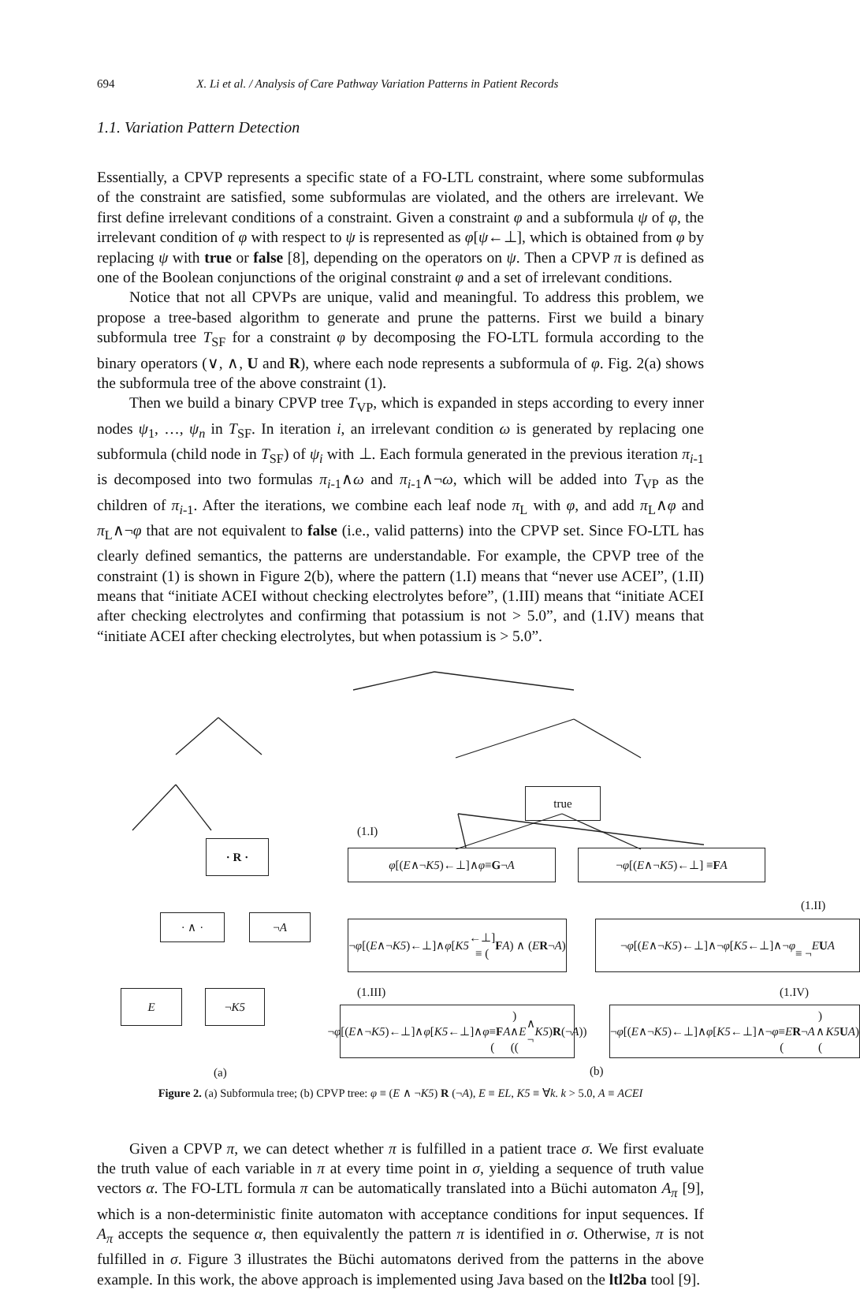694 X. Li et al. / Analysis of Care Pathway Variation Patterns in Patient Records
1.1. Variation Pattern Detection
Essentially, a CPVP represents a specific state of a FO-LTL constraint, where some subformulas of the constraint are satisfied, some subformulas are violated, and the others are irrelevant. We first define irrelevant conditions of a constraint. Given a constraint φ and a subformula ψ of φ, the irrelevant condition of φ with respect to ψ is represented as φ[ψ←⊥], which is obtained from φ by replacing ψ with true or false [8], depending on the operators on ψ. Then a CPVP π is defined as one of the Boolean conjunctions of the original constraint φ and a set of irrelevant conditions.
Notice that not all CPVPs are unique, valid and meaningful. To address this problem, we propose a tree-based algorithm to generate and prune the patterns. First we build a binary subformula tree T<sub>SF</sub> for a constraint φ by decomposing the FO-LTL formula according to the binary operators (∨, ∧, U and R), where each node represents a subformula of φ. Fig. 2(a) shows the subformula tree of the above constraint (1).
Then we build a binary CPVP tree T<sub>VP</sub>, which is expanded in steps according to every inner nodes ψ<sub>1</sub>, …, ψ<sub>n</sub> in T<sub>SF</sub>. In iteration i, an irrelevant condition ω is generated by replacing one subformula (child node in T<sub>SF</sub>) of ψ<sub>i</sub> with ⊥. Each formula generated in the previous iteration π<sub>i</sub><sub>-1</sub> is decomposed into two formulas π<sub>i</sub><sub>-1</sub>∧ω and π<sub>i</sub><sub>-1</sub>∧¬ω, which will be added into T<sub>VP</sub> as the children of π<sub>i</sub><sub>-1</sub>. After the iterations, we combine each leaf node π<sub>L</sub> with φ, and add π<sub>L</sub>∧φ and π<sub>L</sub>∧¬φ that are not equivalent to false (i.e., valid patterns) into the CPVP set. Since FO-LTL has clearly defined semantics, the patterns are understandable. For example, the CPVP tree of the constraint (1) is shown in Figure 2(b), where the pattern (1.I) means that “never use ACEI”, (1.II) means that “initiate ACEI without checking electrolytes before”, (1.III) means that “initiate ACEI after checking electrolytes and confirming that potassium is not > 5.0”, and (1.IV) means that “initiate ACEI after checking electrolytes, but when potassium is > 5.0”.
· R ·
· ∧ · ¬ A
E ¬ K5
true
(1.I)
φ [(E ∧¬ K5)←⊥]∧ φ ≡ G ¬ A ¬ φ [(E ∧¬ K5)←⊥] ≡ F A
(1.II)
¬ φ [(E ∧¬ K5)←⊥]∧ φ [K5 ←⊥]
≡ (F A) ∧ (E R ¬ A)
¬ φ [(E ∧¬ K5)←⊥]∧¬ φ [K5 ←⊥]∧¬ φ
≡ ¬ E U A
(1.III) (1.IV)
¬ φ [(E ∧¬ K5)←⊥]∧ φ [K5 ←⊥]∧ φ
≡ (F A) ∧ ((E ∧ ¬ K5) R (¬ A))
¬ φ [(E ∧¬ K5)←⊥]∧ φ [K5 ←⊥]∧¬ φ
≡ (E R ¬ A) ∧ (K5 U A)
(a) (b)
Figure 2. (a) Subformula tree; (b) CPVP tree: φ ≡ (E ∧ ¬K5) R (¬A), E ≡ EL, K5 ≡ ∀k. k > 5.0, A ≡ ACEI
Given a CPVP π, we can detect whether π is fulfilled in a patient trace σ. We first evaluate the truth value of each variable in π at every time point in σ, yielding a sequence of truth value vectors α. The FO-LTL formula π can be automatically translated into a Büchi automaton A<sub>π</sub> [9], which is a non-deterministic finite automaton with acceptance conditions for input sequences. If A<sub>π</sub> accepts the sequence α, then equivalently the pattern π is identified in σ. Otherwise, π is not fulfilled in σ. Figure 3 illustrates the Büchi automatons derived from the patterns in the above example. In this work, the above approach is implemented using Java based on the ltl2ba tool [9].